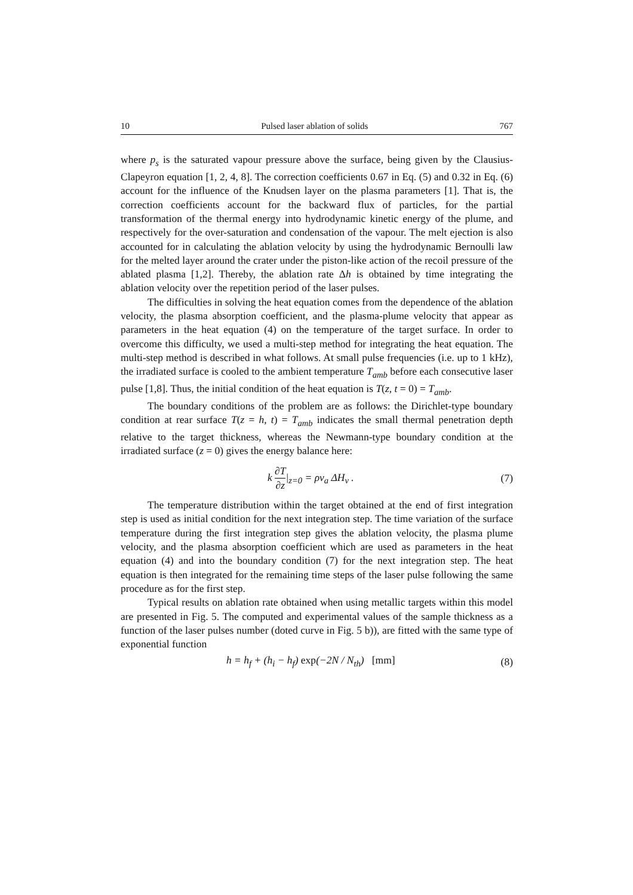10 Pulsed laser ablation of solids 767
where p<sub>s</sub> is the saturated vapour pressure above the surface, being given by the Clausius-Clapeyron equation [1, 2, 4, 8]. The correction coefficients 0.67 in Eq. (5) and 0.32 in Eq. (6) account for the influence of the Knudsen layer on the plasma parameters [1]. That is, the correction coefficients account for the backward flux of particles, for the partial transformation of the thermal energy into hydrodynamic kinetic energy of the plume, and respectively for the over-saturation and condensation of the vapour. The melt ejection is also accounted for in calculating the ablation velocity by using the hydrodynamic Bernoulli law for the melted layer around the crater under the piston-like action of the recoil pressure of the ablated plasma [1,2]. Thereby, the ablation rate Δh is obtained by time integrating the ablation velocity over the repetition period of the laser pulses.
The difficulties in solving the heat equation comes from the dependence of the ablation velocity, the plasma absorption coefficient, and the plasma-plume velocity that appear as parameters in the heat equation (4) on the temperature of the target surface. In order to overcome this difficulty, we used a multi-step method for integrating the heat equation. The multi-step method is described in what follows. At small pulse frequencies (i.e. up to 1 kHz), the irradiated surface is cooled to the ambient temperature T<sub>amb</sub> before each consecutive laser pulse [1,8]. Thus, the initial condition of the heat equation is T(z, t = 0) = T<sub>amb</sub>.
The boundary conditions of the problem are as follows: the Dirichlet-type boundary condition at rear surface T(z = h, t) = T<sub>amb</sub> indicates the small thermal penetration depth relative to the target thickness, whereas the Newmann-type boundary condition at the irradiated surface (z = 0) gives the energy balance here:
k ∂T ∂z|<sub>z=0</sub> = ρv<sub>a</sub> ΔH<sub>v</sub> . (7)
The temperature distribution within the target obtained at the end of first integration step is used as initial condition for the next integration step. The time variation of the surface temperature during the first integration step gives the ablation velocity, the plasma plume velocity, and the plasma absorption coefficient which are used as parameters in the heat equation (4) and into the boundary condition (7) for the next integration step. The heat equation is then integrated for the remaining time steps of the laser pulse following the same procedure as for the first step.
Typical results on ablation rate obtained when using metallic targets within this model are presented in Fig. 5. The computed and experimental values of the sample thickness as a function of the laser pulses number (doted curve in Fig. 5 b)), are fitted with the same type of exponential function
h = h<sub>f</sub> + (h<sub>i</sub> − h<sub>f</sub>) exp(−2N / N<sub>th</sub>) [mm] (8)